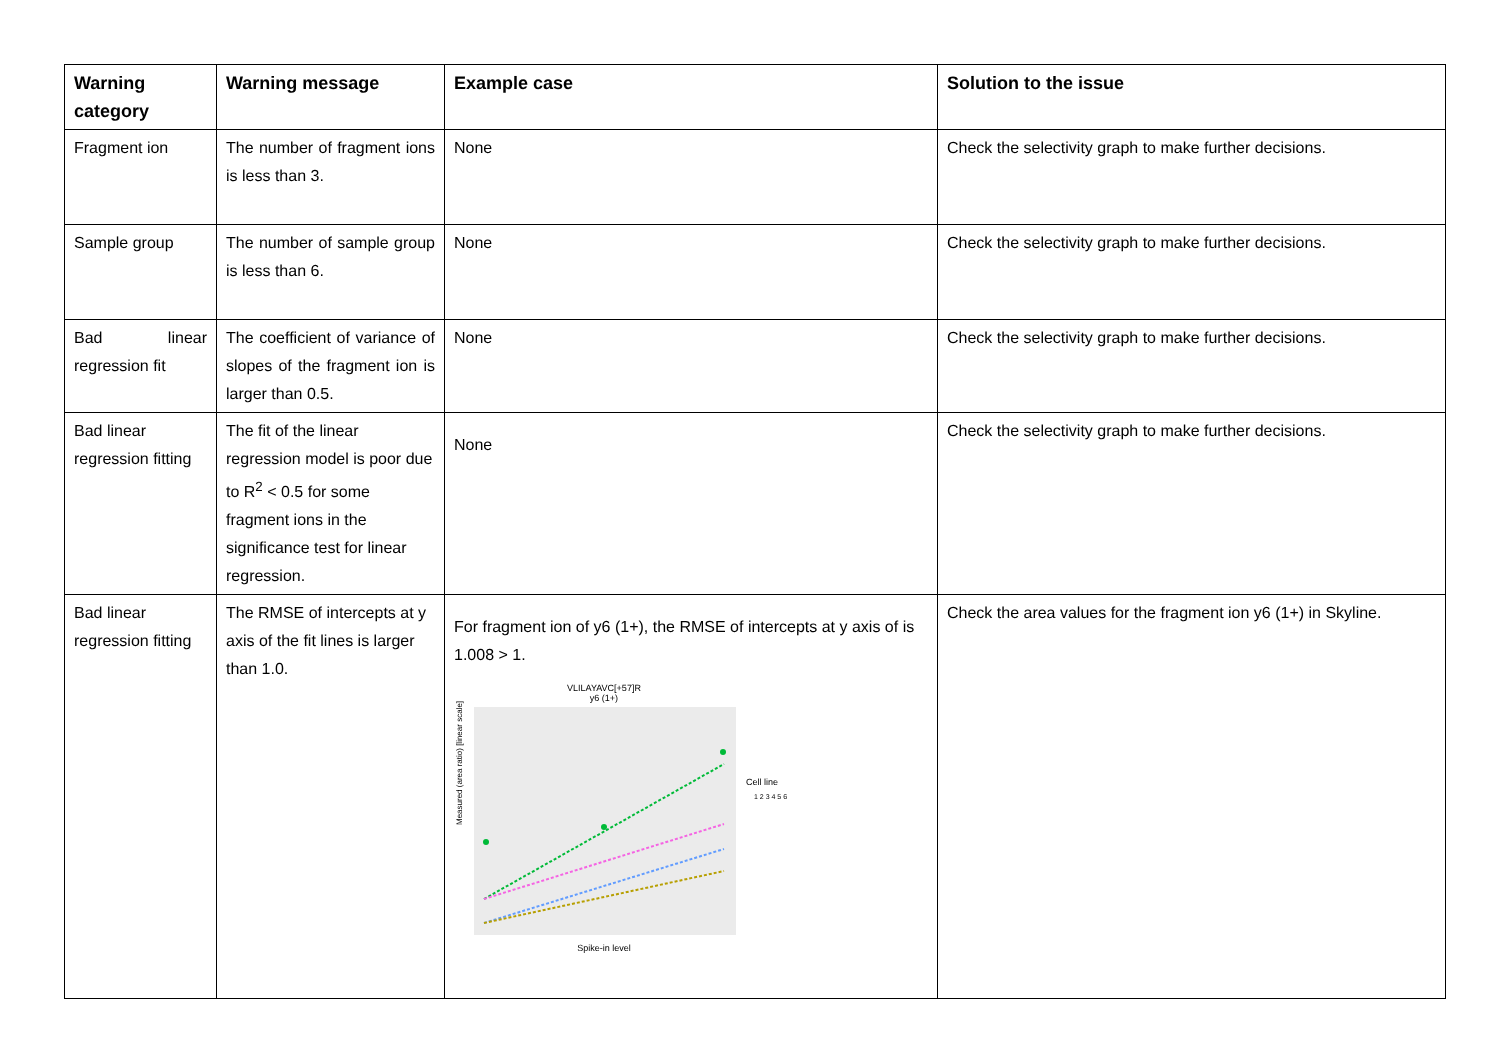| Warning category | Warning message | Example case | Solution to the issue |
| --- | --- | --- | --- |
| Fragment ion | The number of fragment ions is less than 3. | None | Check the selectivity graph to make further decisions. |
| Sample group | The number of sample group is less than 6. | None | Check the selectivity graph to make further decisions. |
| Bad linear regression fit | The coefficient of variance of slopes of the fragment ion is larger than 0.5. | None | Check the selectivity graph to make further decisions. |
| Bad linear regression fitting | The fit of the linear regression model is poor due to R<sup>2</sup> < 0.5 for some fragment ions in the significance test for linear regression. | None | Check the selectivity graph to make further decisions. |
| Bad linear regression fitting | The RMSE of intercepts at y axis of the fit lines is larger than 1.0. | For fragment ion of y6 (1+), the RMSE of intercepts at y axis of is 1.008 > 1. VLILAYAVC[+57]R y6 (1+) Measured (area ratio) [linear scale] Spike-in level Cell line 1 2 3 4 5 6 | Check the area values for the fragment ion y6 (1+) in Skyline. |